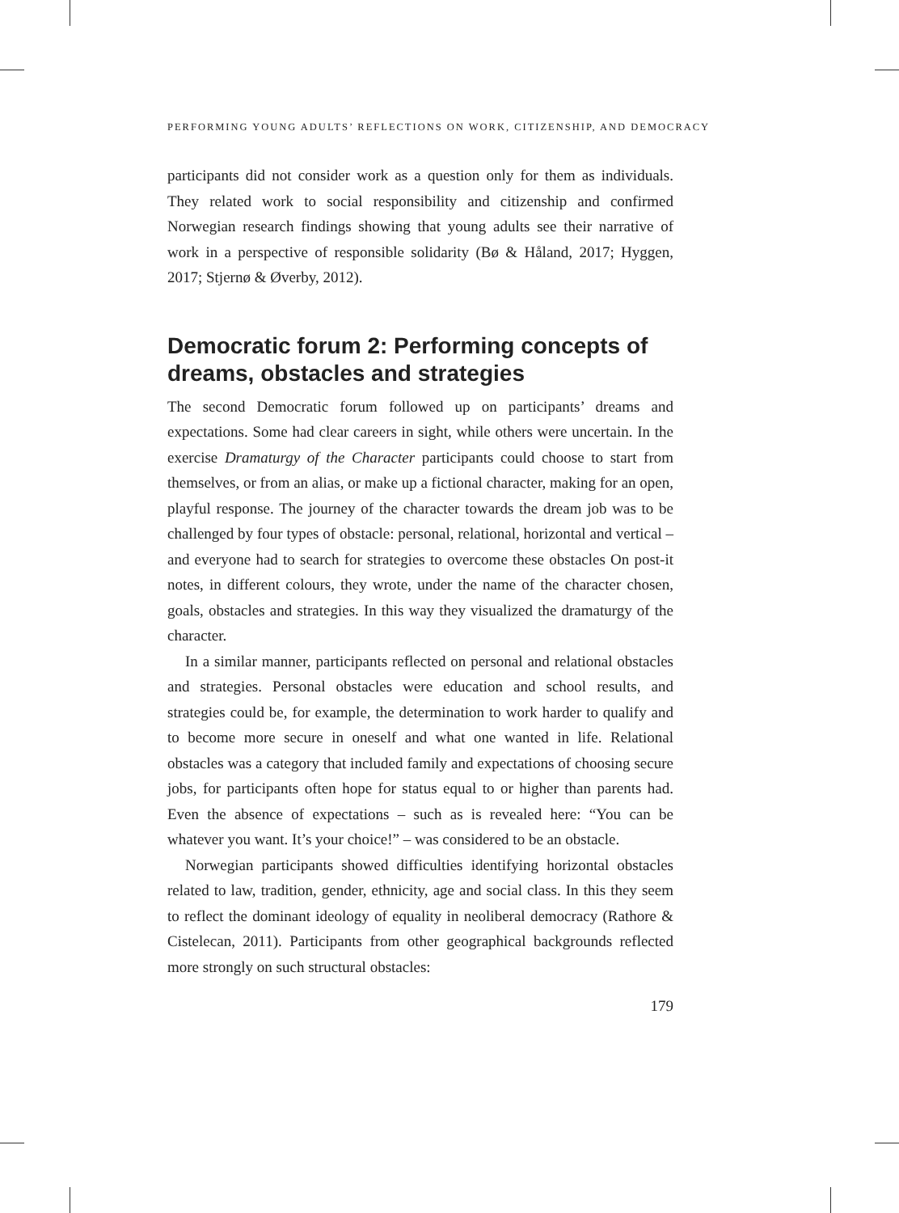PERFORMING YOUNG ADULTS’ REFLECTIONS ON WORK, CITIZENSHIP, AND DEMOCRACY
participants did not consider work as a question only for them as individuals. They related work to social responsibility and citizenship and confirmed Norwegian research findings showing that young adults see their narrative of work in a perspective of responsible solidarity (Bø & Håland, 2017; Hyggen, 2017; Stjernø & Øverby, 2012).
Democratic forum 2: Performing concepts of dreams, obstacles and strategies
The second Democratic forum followed up on participants’ dreams and expectations. Some had clear careers in sight, while others were uncertain. In the exercise Dramaturgy of the Character participants could choose to start from themselves, or from an alias, or make up a fictional character, making for an open, playful response. The journey of the character towards the dream job was to be challenged by four types of obstacle: personal, relational, horizontal and vertical – and everyone had to search for strategies to overcome these obstacles On post-it notes, in different colours, they wrote, under the name of the character chosen, goals, obstacles and strategies. In this way they visualized the dramaturgy of the character.
In a similar manner, participants reflected on personal and relational obstacles and strategies. Personal obstacles were education and school results, and strategies could be, for example, the determination to work harder to qualify and to become more secure in oneself and what one wanted in life. Relational obstacles was a category that included family and expectations of choosing secure jobs, for participants often hope for status equal to or higher than parents had. Even the absence of expectations – such as is revealed here: “You can be whatever you want. It’s your choice!” – was considered to be an obstacle.
Norwegian participants showed difficulties identifying horizontal obstacles related to law, tradition, gender, ethnicity, age and social class. In this they seem to reflect the dominant ideology of equality in neoliberal democracy (Rathore & Cistelecan, 2011). Participants from other geographical backgrounds reflected more strongly on such structural obstacles:
179